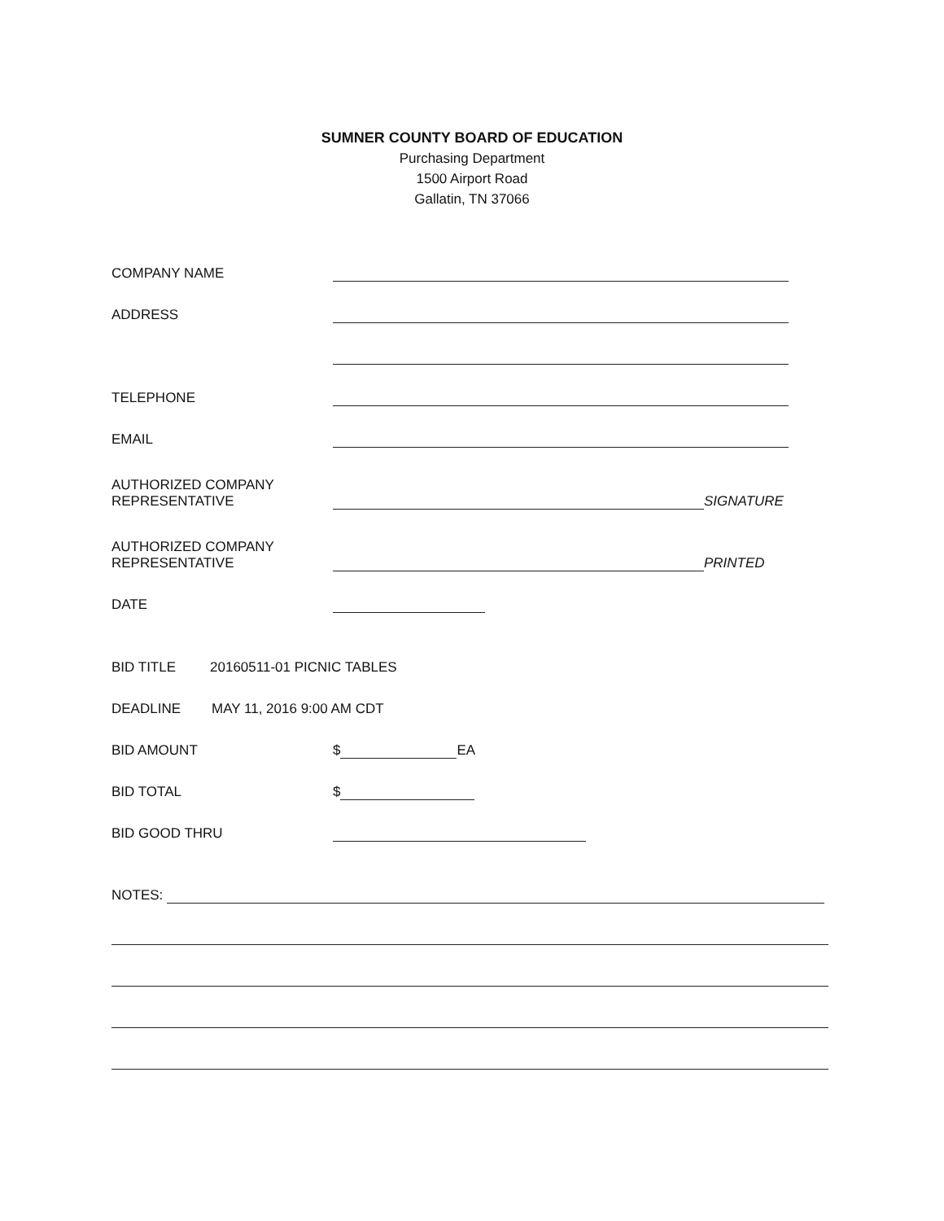SUMNER COUNTY BOARD OF EDUCATION
Purchasing Department
1500 Airport Road
Gallatin, TN 37066
COMPANY NAME
ADDRESS
TELEPHONE
EMAIL
AUTHORIZED COMPANY
REPRESENTATIVE
SIGNATURE
AUTHORIZED COMPANY
REPRESENTATIVE
PRINTED
DATE
BID TITLE 20160511-01 PICNIC TABLES
DEADLINE MAY 11, 2016 9:00 AM CDT
BID AMOUNT
$
EA
BID TOTAL
$
BID GOOD THRU
NOTES: